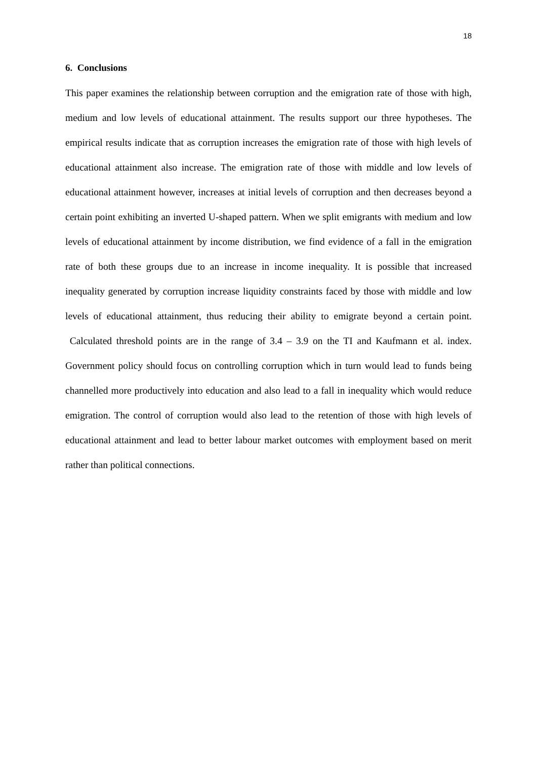18
6. Conclusions
This paper examines the relationship between corruption and the emigration rate of those with high, medium and low levels of educational attainment. The results support our three hypotheses. The empirical results indicate that as corruption increases the emigration rate of those with high levels of educational attainment also increase. The emigration rate of those with middle and low levels of educational attainment however, increases at initial levels of corruption and then decreases beyond a certain point exhibiting an inverted U-shaped pattern. When we split emigrants with medium and low levels of educational attainment by income distribution, we find evidence of a fall in the emigration rate of both these groups due to an increase in income inequality. It is possible that increased inequality generated by corruption increase liquidity constraints faced by those with middle and low levels of educational attainment, thus reducing their ability to emigrate beyond a certain point. Calculated threshold points are in the range of 3.4 – 3.9 on the TI and Kaufmann et al. index. Government policy should focus on controlling corruption which in turn would lead to funds being channelled more productively into education and also lead to a fall in inequality which would reduce emigration. The control of corruption would also lead to the retention of those with high levels of educational attainment and lead to better labour market outcomes with employment based on merit rather than political connections.